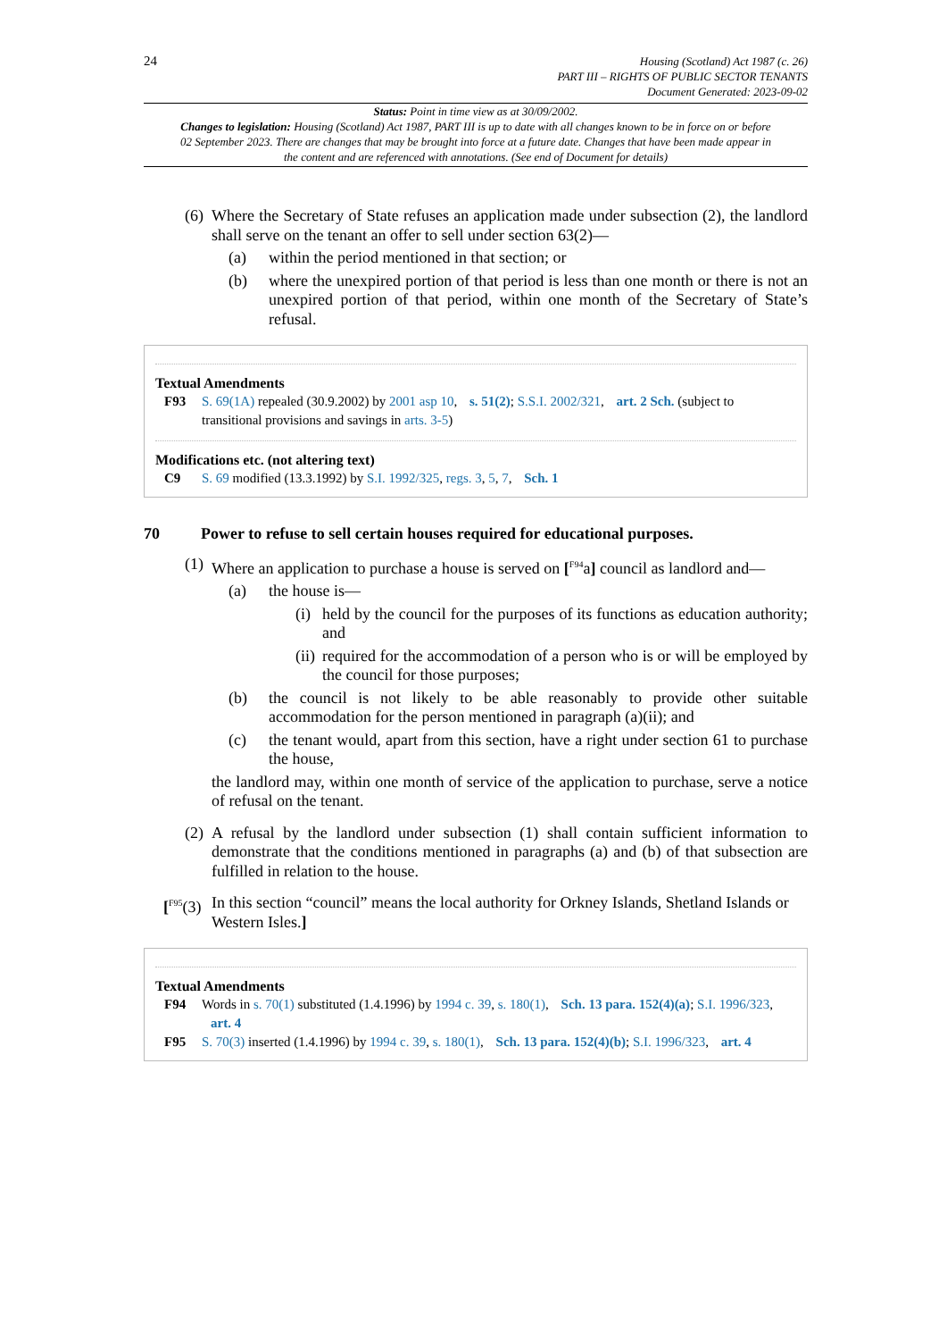24
Housing (Scotland) Act 1987 (c. 26)
PART III – RIGHTS OF PUBLIC SECTOR TENANTS
Document Generated: 2023-09-02
Status: Point in time view as at 30/09/2002.
Changes to legislation: Housing (Scotland) Act 1987, PART III is up to date with all changes known to be in force on or before 02 September 2023. There are changes that may be brought into force at a future date. Changes that have been made appear in the content and are referenced with annotations. (See end of Document for details)
(6)
Where the Secretary of State refuses an application made under subsection (2), the landlord shall serve on the tenant an offer to sell under section 63(2)—
(a) within the period mentioned in that section; or
(b) where the unexpired portion of that period is less than one month or there is not an unexpired portion of that period, within one month of the Secretary of State’s refusal.
Textual Amendments
F93 S. 69(1A) repealed (30.9.2002) by 2001 asp 10, s. 51(2); S.S.I. 2002/321, art. 2 Sch. (subject to transitional provisions and savings in arts. 3-5)
Modifications etc. (not altering text)
C9 S. 69 modified (13.3.1992) by S.I. 1992/325, regs. 3, 5, 7, Sch. 1
70 Power to refuse to sell certain houses required for educational purposes.
(1)
Where an application to purchase a house is served on [<sup>F94</sup>a] council as landlord and—
(a) the house is—
(i)
held by the council for the purposes of its functions as education authority; and
(ii)
required for the accommodation of a person who is or will be employed by the council for those purposes;
(b) the council is not likely to be able reasonably to provide other suitable accommodation for the person mentioned in paragraph (a)(ii); and
(c) the tenant would, apart from this section, have a right under section 61 to purchase the house,
the landlord may, within one month of service of the application to purchase, serve a notice of refusal on the tenant.
(2)
A refusal by the landlord under subsection (1) shall contain sufficient information to demonstrate that the conditions mentioned in paragraphs (a) and (b) of that subsection are fulfilled in relation to the house.
[<sup>F95</sup>(3)
In this section “council” means the local authority for Orkney Islands, Shetland Islands or Western Isles.]
Textual Amendments
F94 Words in s. 70(1) substituted (1.4.1996) by 1994 c. 39, s. 180(1), Sch. 13 para. 152(4)(a); S.I. 1996/323, art. 4
F95 S. 70(3) inserted (1.4.1996) by 1994 c. 39, s. 180(1), Sch. 13 para. 152(4)(b); S.I. 1996/323, art. 4